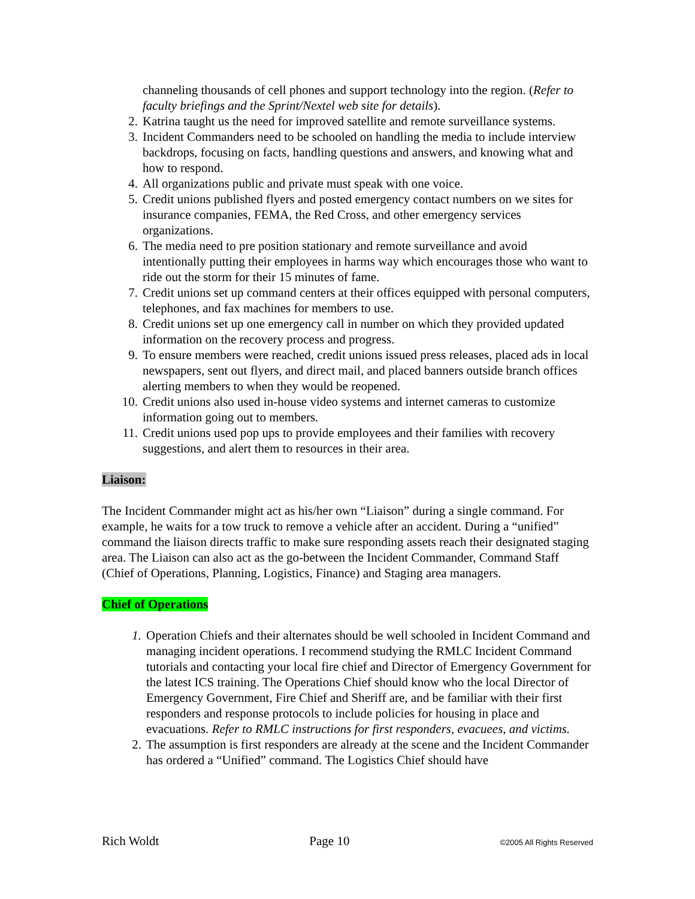channeling thousands of cell phones and support technology into the region. (Refer to faculty briefings and the Sprint/Nextel web site for details).
2. Katrina taught us the need for improved satellite and remote surveillance systems.
3. Incident Commanders need to be schooled on handling the media to include interview backdrops, focusing on facts, handling questions and answers, and knowing what and how to respond.
4. All organizations public and private must speak with one voice.
5. Credit unions published flyers and posted emergency contact numbers on we sites for insurance companies, FEMA, the Red Cross, and other emergency services organizations.
6. The media need to pre position stationary and remote surveillance and avoid intentionally putting their employees in harms way which encourages those who want to ride out the storm for their 15 minutes of fame.
7. Credit unions set up command centers at their offices equipped with personal computers, telephones, and fax machines for members to use.
8. Credit unions set up one emergency call in number on which they provided updated information on the recovery process and progress.
9. To ensure members were reached, credit unions issued press releases, placed ads in local newspapers, sent out flyers, and direct mail, and placed banners outside branch offices alerting members to when they would be reopened.
10. Credit unions also used in-house video systems and internet cameras to customize information going out to members.
11. Credit unions used pop ups to provide employees and their families with recovery suggestions, and alert them to resources in their area.
Liaison:
The Incident Commander might act as his/her own “Liaison” during a single command. For example, he waits for a tow truck to remove a vehicle after an accident. During a “unified” command the liaison directs traffic to make sure responding assets reach their designated staging area. The Liaison can also act as the go-between the Incident Commander, Command Staff (Chief of Operations, Planning, Logistics, Finance) and Staging area managers.
Chief of Operations
1. Operation Chiefs and their alternates should be well schooled in Incident Command and managing incident operations. I recommend studying the RMLC Incident Command tutorials and contacting your local fire chief and Director of Emergency Government for the latest ICS training. The Operations Chief should know who the local Director of Emergency Government, Fire Chief and Sheriff are, and be familiar with their first responders and response protocols to include policies for housing in place and evacuations. Refer to RMLC instructions for first responders, evacuees, and victims.
2. The assumption is first responders are already at the scene and the Incident Commander has ordered a “Unified” command. The Logistics Chief should have
Rich Woldt Page 10 ©2005 All Rights Reserved